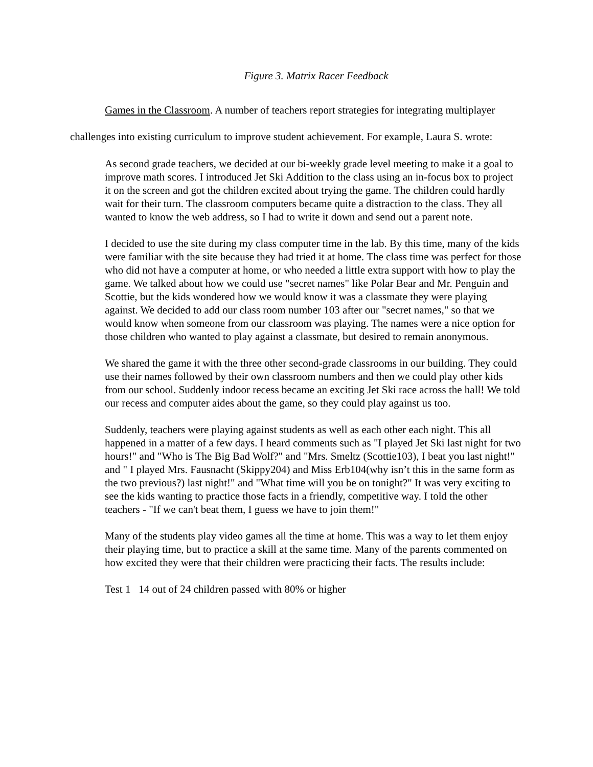Figure 3. Matrix Racer Feedback
Games in the Classroom. A number of teachers report strategies for integrating multiplayer challenges into existing curriculum to improve student achievement. For example, Laura S. wrote:
As second grade teachers, we decided at our bi-weekly grade level meeting to make it a goal to improve math scores. I introduced Jet Ski Addition to the class using an in-focus box to project it on the screen and got the children excited about trying the game. The children could hardly wait for their turn. The classroom computers became quite a distraction to the class. They all wanted to know the web address, so I had to write it down and send out a parent note.
I decided to use the site during my class computer time in the lab. By this time, many of the kids were familiar with the site because they had tried it at home. The class time was perfect for those who did not have a computer at home, or who needed a little extra support with how to play the game. We talked about how we could use "secret names" like Polar Bear and Mr. Penguin and Scottie, but the kids wondered how we would know it was a classmate they were playing against. We decided to add our class room number 103 after our "secret names," so that we would know when someone from our classroom was playing. The names were a nice option for those children who wanted to play against a classmate, but desired to remain anonymous.
We shared the game it with the three other second-grade classrooms in our building. They could use their names followed by their own classroom numbers and then we could play other kids from our school. Suddenly indoor recess became an exciting Jet Ski race across the hall! We told our recess and computer aides about the game, so they could play against us too.
Suddenly, teachers were playing against students as well as each other each night. This all happened in a matter of a few days. I heard comments such as "I played Jet Ski last night for two hours!" and "Who is The Big Bad Wolf?" and "Mrs. Smeltz (Scottie103), I beat you last night!" and " I played Mrs. Fausnacht (Skippy204) and Miss Erb104(why isn’t this in the same form as the two previous?) last night!" and "What time will you be on tonight?" It was very exciting to see the kids wanting to practice those facts in a friendly, competitive way. I told the other teachers - "If we can't beat them, I guess we have to join them!"
Many of the students play video games all the time at home. This was a way to let them enjoy their playing time, but to practice a skill at the same time. Many of the parents commented on how excited they were that their children were practicing their facts. The results include:
Test 1 14 out of 24 children passed with 80% or higher